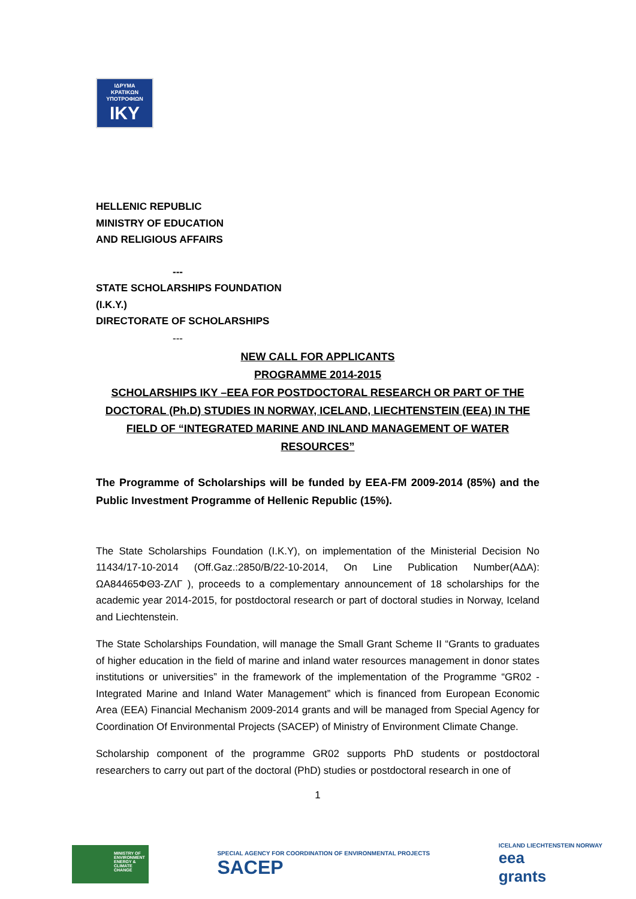ΙΔΡΥΜΑ
ΚΡΑΤΙΚΩΝ
ΥΠΟΤΡΟΦΙΩΝ
IKY
HELLENIC REPUBLIC
MINISTRY OF EDUCATION
AND RELIGIOUS AFFAIRS
---
STATE SCHOLARSHIPS FOUNDATION
(I.K.Y.)
DIRECTORATE OF SCHOLARSHIPS
---
NEW CALL FOR APPLICANTS
PROGRAMME 2014-2015
SCHOLARSHIPS IKY –EEA FOR POSTDOCTORAL RESEARCH OR PART OF THE DOCTORAL (Ph.D) STUDIES IN NORWAY, ICELAND, LIECHTENSTEIN (EEA) IN THE FIELD OF “INTEGRATED MARINE AND INLAND MANAGEMENT OF WATER RESOURCES”
The Programme of Scholarships will be funded by EEA-FM 2009-2014 (85%) and the Public Investment Programme of Hellenic Republic (15%).
The State Scholarships Foundation (I.K.Y), on implementation of the Ministerial Decision No 11434/17-10-2014 (Off.Gaz.:2850/B/22-10-2014, On Line Publication Number(AΔA): ΩΑ84465ΦΘ3-ΖΛΓ ), proceeds to a complementary announcement of 18 scholarships for the academic year 2014-2015, for postdoctoral research or part of doctoral studies in Norway, Iceland and Liechtenstein.
The State Scholarships Foundation, will manage the Small Grant Scheme II “Grants to graduates of higher education in the field of marine and inland water resources management in donor states institutions or universities” in the framework of the implementation of the Programme “GR02 - Integrated Marine and Inland Water Management” which is financed from European Economic Area (EEA) Financial Mechanism 2009-2014 grants and will be managed from Special Agency for Coordination Of Environmental Projects (SACEP) of Ministry of Environment Climate Change.
Scholarship component of the programme GR02 supports PhD students or postdoctoral researchers to carry out part of the doctoral (PhD) studies or postdoctoral research in one of
1
MINISTRY OF ENVIRONMENT ENERGY & CLIMATE CHANGE
SPECIAL AGENCY FOR COORDINATION OF ENVIRONMENTAL PROJECTS
SACEP
ICELAND LIECHTENSTEIN NORWAY
eea
grants